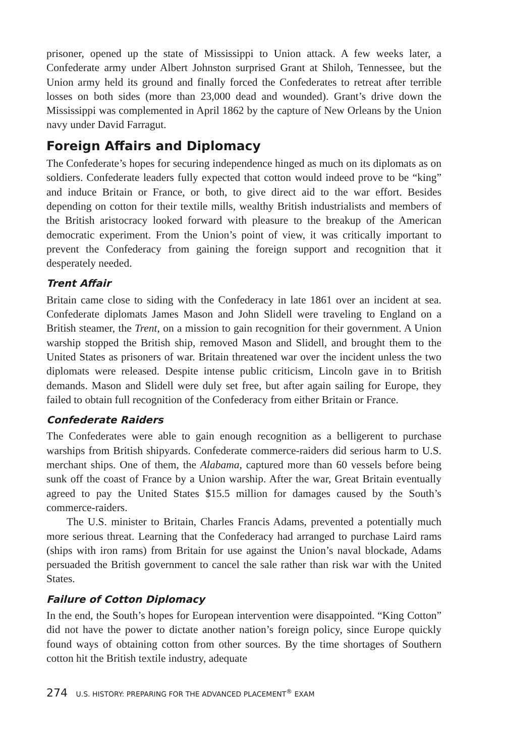prisoner, opened up the state of Mississippi to Union attack. A few weeks later, a Confederate army under Albert Johnston surprised Grant at Shiloh, Tennessee, but the Union army held its ground and finally forced the Confederates to retreat after terrible losses on both sides (more than 23,000 dead and wounded). Grant’s drive down the Mississippi was complemented in April 1862 by the capture of New Orleans by the Union navy under David Farragut.
Foreign Affairs and Diplomacy
The Confederate’s hopes for securing independence hinged as much on its diplomats as on soldiers. Confederate leaders fully expected that cotton would indeed prove to be “king” and induce Britain or France, or both, to give direct aid to the war effort. Besides depending on cotton for their textile mills, wealthy British industrialists and members of the British aristocracy looked forward with pleasure to the breakup of the American democratic experiment. From the Union’s point of view, it was critically important to prevent the Confederacy from gaining the foreign support and recognition that it desperately needed.
Trent Affair
Britain came close to siding with the Confederacy in late 1861 over an incident at sea. Confederate diplomats James Mason and John Slidell were traveling to England on a British steamer, the Trent, on a mission to gain recognition for their government. A Union warship stopped the British ship, removed Mason and Slidell, and brought them to the United States as prisoners of war. Britain threatened war over the incident unless the two diplomats were released. Despite intense public criticism, Lincoln gave in to British demands. Mason and Slidell were duly set free, but after again sailing for Europe, they failed to obtain full recognition of the Confederacy from either Britain or France.
Confederate Raiders
The Confederates were able to gain enough recognition as a belligerent to purchase warships from British shipyards. Confederate commerce-raiders did serious harm to U.S. merchant ships. One of them, the Alabama, captured more than 60 vessels before being sunk off the coast of France by a Union warship. After the war, Great Britain eventually agreed to pay the United States $15.5 million for damages caused by the South’s commerce-raiders.
The U.S. minister to Britain, Charles Francis Adams, prevented a potentially much more serious threat. Learning that the Confederacy had arranged to purchase Laird rams (ships with iron rams) from Britain for use against the Union’s naval blockade, Adams persuaded the British government to cancel the sale rather than risk war with the United States.
Failure of Cotton Diplomacy
In the end, the South’s hopes for European intervention were disappointed. “King Cotton” did not have the power to dictate another nation’s foreign policy, since Europe quickly found ways of obtaining cotton from other sources. By the time shortages of Southern cotton hit the British textile industry, adequate
274 U.S. HISTORY: PREPARING FOR THE ADVANCED PLACEMENT<sup>®</sup> EXAM